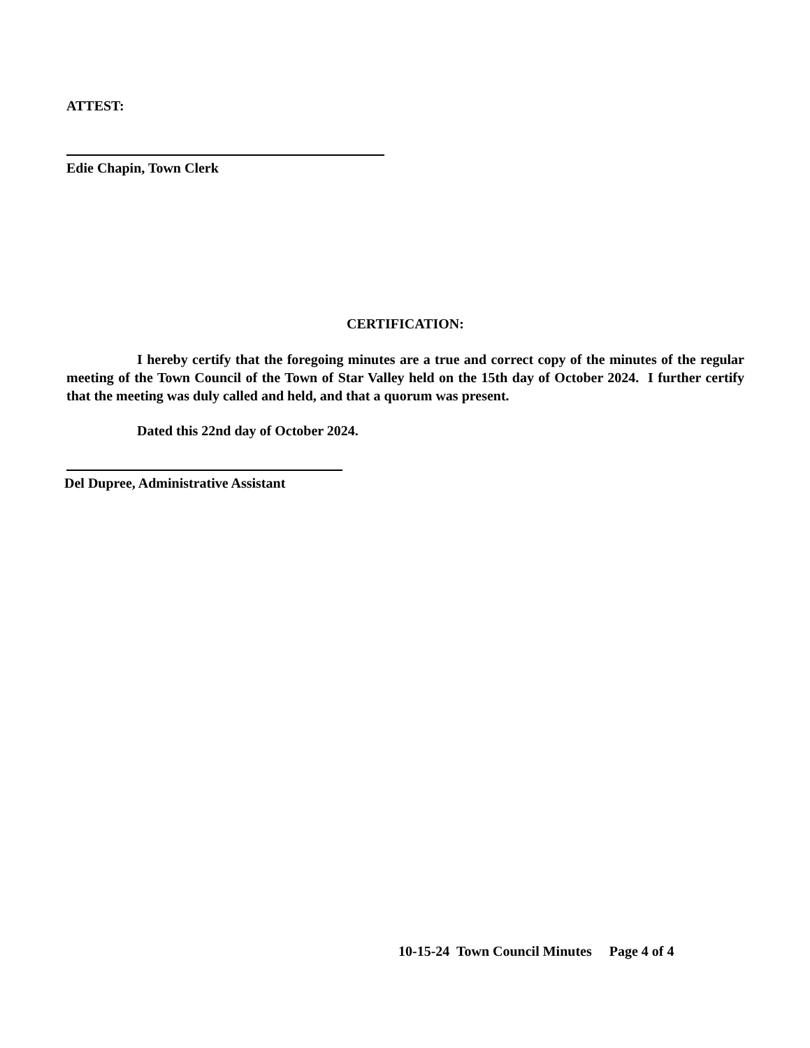ATTEST:
Edie Chapin, Town Clerk
CERTIFICATION:
I hereby certify that the foregoing minutes are a true and correct copy of the minutes of the regular meeting of the Town Council of the Town of Star Valley held on the 15th day of October 2024. I further certify that the meeting was duly called and held, and that a quorum was present.
Dated this 22nd day of October 2024.
Del Dupree, Administrative Assistant
10-15-24 Town Council Minutes Page 4 of 4